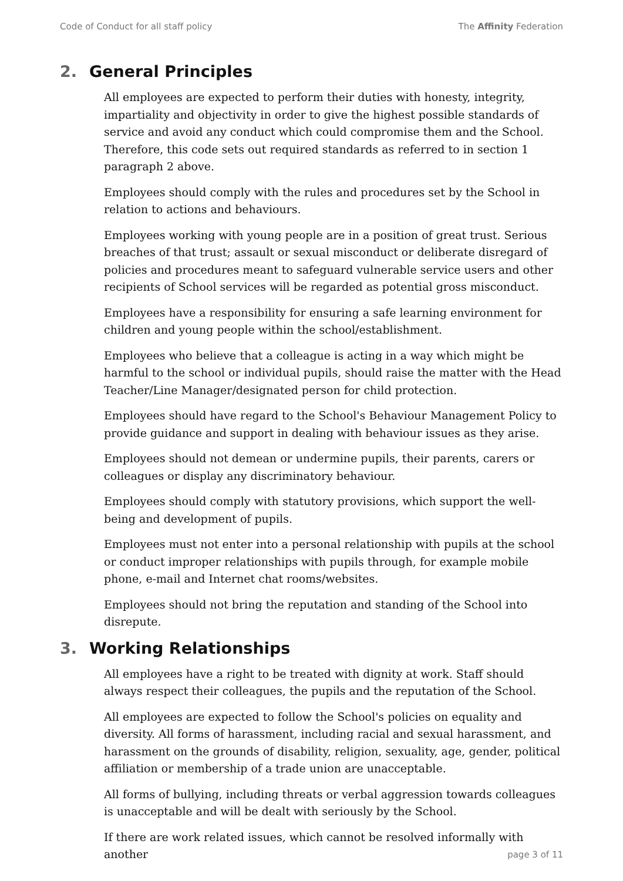Code of Conduct for all staff policy The Affinity Federation
2. General Principles
All employees are expected to perform their duties with honesty, integrity, impartiality and objectivity in order to give the highest possible standards of service and avoid any conduct which could compromise them and the School. Therefore, this code sets out required standards as referred to in section 1 paragraph 2 above.
Employees should comply with the rules and procedures set by the School in relation to actions and behaviours.
Employees working with young people are in a position of great trust. Serious breaches of that trust; assault or sexual misconduct or deliberate disregard of policies and procedures meant to safeguard vulnerable service users and other recipients of School services will be regarded as potential gross misconduct.
Employees have a responsibility for ensuring a safe learning environment for children and young people within the school/establishment.
Employees who believe that a colleague is acting in a way which might be harmful to the school or individual pupils, should raise the matter with the Head Teacher/Line Manager/designated person for child protection.
Employees should have regard to the School's Behaviour Management Policy to provide guidance and support in dealing with behaviour issues as they arise.
Employees should not demean or undermine pupils, their parents, carers or colleagues or display any discriminatory behaviour.
Employees should comply with statutory provisions, which support the well-being and development of pupils.
Employees must not enter into a personal relationship with pupils at the school or conduct improper relationships with pupils through, for example mobile phone, e-mail and Internet chat rooms/websites.
Employees should not bring the reputation and standing of the School into disrepute.
3. Working Relationships
All employees have a right to be treated with dignity at work. Staff should always respect their colleagues, the pupils and the reputation of the School.
All employees are expected to follow the School's policies on equality and diversity. All forms of harassment, including racial and sexual harassment, and harassment on the grounds of disability, religion, sexuality, age, gender, political affiliation or membership of a trade union are unacceptable.
All forms of bullying, including threats or verbal aggression towards colleagues is unacceptable and will be dealt with seriously by the School.
If there are work related issues, which cannot be resolved informally with another
page 3 of 11